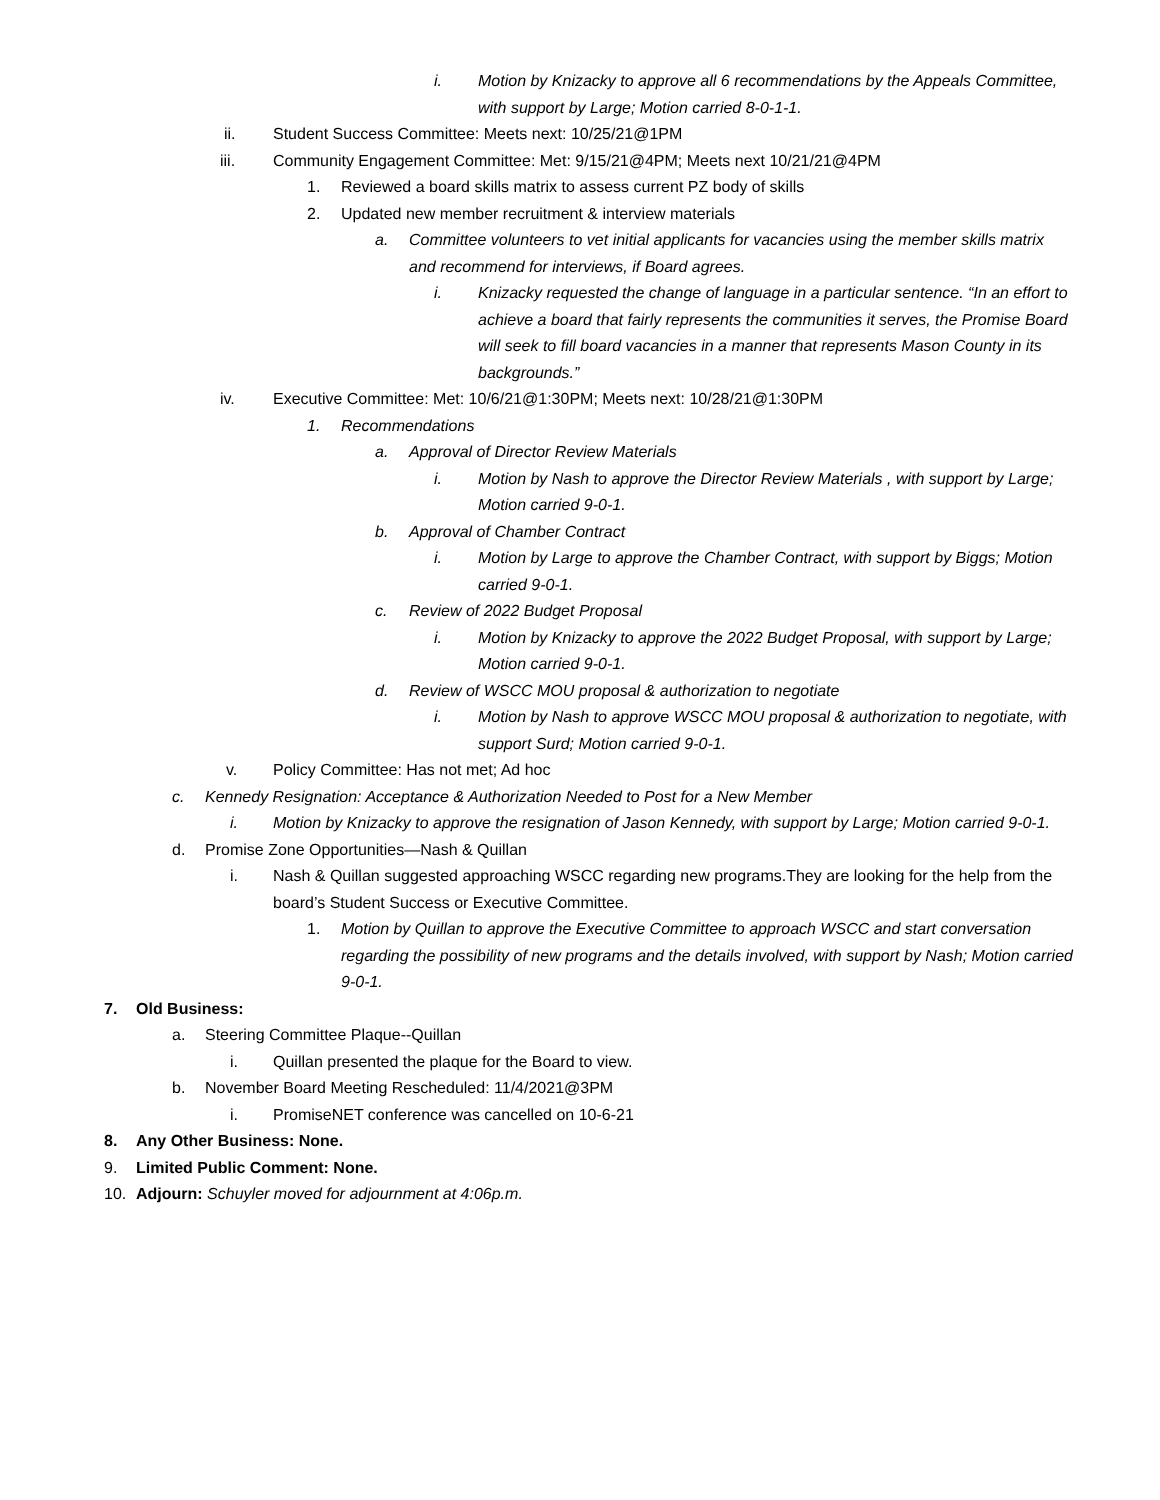i. Motion by Knizacky to approve all 6 recommendations by the Appeals Committee, with support by Large; Motion carried 8-0-1-1.
ii. Student Success Committee: Meets next: 10/25/21@1PM
iii. Community Engagement Committee: Met: 9/15/21@4PM; Meets next 10/21/21@4PM
1. Reviewed a board skills matrix to assess current PZ body of skills
2. Updated new member recruitment & interview materials
a. Committee volunteers to vet initial applicants for vacancies using the member skills matrix and recommend for interviews, if Board agrees.
i. Knizacky requested the change of language in a particular sentence. “In an effort to achieve a board that fairly represents the communities it serves, the Promise Board will seek to fill board vacancies in a manner that represents Mason County in its backgrounds.”
iv. Executive Committee: Met: 10/6/21@1:30PM; Meets next: 10/28/21@1:30PM
1. Recommendations
a. Approval of Director Review Materials
i. Motion by Nash to approve the Director Review Materials , with support by Large; Motion carried 9-0-1.
b. Approval of Chamber Contract
i. Motion by Large to approve the Chamber Contract, with support by Biggs; Motion carried 9-0-1.
c. Review of 2022 Budget Proposal
i. Motion by Knizacky to approve the 2022 Budget Proposal, with support by Large; Motion carried 9-0-1.
d. Review of WSCC MOU proposal & authorization to negotiate
i. Motion by Nash to approve WSCC MOU proposal & authorization to negotiate, with support Surd; Motion carried 9-0-1.
v. Policy Committee: Has not met; Ad hoc
c. Kennedy Resignation: Acceptance & Authorization Needed to Post for a New Member
i. Motion by Knizacky to approve the resignation of Jason Kennedy, with support by Large; Motion carried 9-0-1.
d. Promise Zone Opportunities—Nash & Quillan
i. Nash & Quillan suggested approaching WSCC regarding new programs.They are looking for the help from the board’s Student Success or Executive Committee.
1. Motion by Quillan to approve the Executive Committee to approach WSCC and start conversation regarding the possibility of new programs and the details involved, with support by Nash; Motion carried 9-0-1.
7. Old Business:
a. Steering Committee Plaque--Quillan
i. Quillan presented the plaque for the Board to view.
b. November Board Meeting Rescheduled: 11/4/2021@3PM
i. PromiseNET conference was cancelled on 10-6-21
8. Any Other Business: None.
9. Limited Public Comment: None.
10. Adjourn: Schuyler moved for adjournment at 4:06p.m.